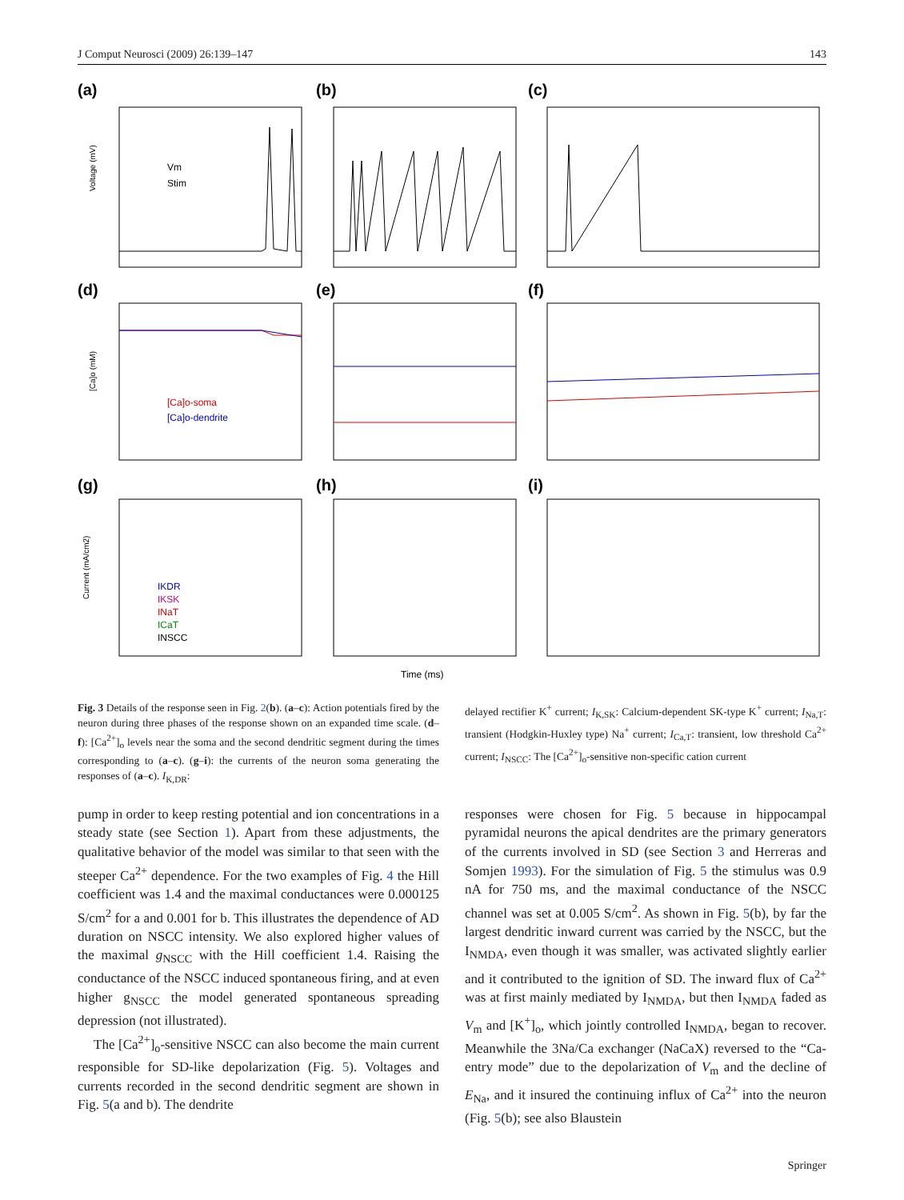J Comput Neurosci (2009) 26:139–147 143
(a)
(b)
(c)
(d)
(e)
(f)
(g)
(h)
(i)
Vm
Stim
[Ca]o-soma
[Ca]o-dendrite
IKDR
IKSK
INaT
ICaT
INSCC
Voltage (mV)
[Ca]o (mM)
Current (mA/cm2)
Time (ms)
Fig. 3 Details of the response seen in Fig. 2(b). (a–c): Action potentials fired by the neuron during three phases of the response shown on an expanded time scale. (d–f): [Ca<sup>2+</sup>]<sub>o</sub> levels near the soma and the second dendritic segment during the times corresponding to (a–c). (g–i): the currents of the neuron soma generating the responses of (a–c). I<sub>K,DR</sub>:
delayed rectifier K<sup>+</sup> current; I<sub>K,SK</sub>: Calcium-dependent SK-type K<sup>+</sup> current; I<sub>Na,T</sub>: transient (Hodgkin-Huxley type) Na<sup>+</sup> current; I<sub>Ca,T</sub>: transient, low threshold Ca<sup>2+</sup> current; I<sub>NSCC</sub>: The [Ca<sup>2+</sup>]<sub>o</sub>-sensitive non-specific cation current
pump in order to keep resting potential and ion concentrations in a steady state (see Section 1). Apart from these adjustments, the qualitative behavior of the model was similar to that seen with the steeper Ca<sup>2+</sup> dependence. For the two examples of Fig. 4 the Hill coefficient was 1.4 and the maximal conductances were 0.000125 S/cm<sup>2</sup> for a and 0.001 for b. This illustrates the dependence of AD duration on NSCC intensity. We also explored higher values of the maximal g<sub>NSCC</sub> with the Hill coefficient 1.4. Raising the conductance of the NSCC induced spontaneous firing, and at even higher g<sub>NSCC</sub> the model generated spontaneous spreading depression (not illustrated).
The [Ca<sup>2+</sup>]<sub>o</sub>-sensitive NSCC can also become the main current responsible for SD-like depolarization (Fig. 5). Voltages and currents recorded in the second dendritic segment are shown in Fig. 5(a and b). The dendrite
responses were chosen for Fig. 5 because in hippocampal pyramidal neurons the apical dendrites are the primary generators of the currents involved in SD (see Section 3 and Herreras and Somjen 1993). For the simulation of Fig. 5 the stimulus was 0.9 nA for 750 ms, and the maximal conductance of the NSCC channel was set at 0.005 S/cm<sup>2</sup>. As shown in Fig. 5(b), by far the largest dendritic inward current was carried by the NSCC, but the I<sub>NMDA</sub>, even though it was smaller, was activated slightly earlier and it contributed to the ignition of SD. The inward flux of Ca<sup>2+</sup> was at first mainly mediated by I<sub>NMDA</sub>, but then I<sub>NMDA</sub> faded as V<sub>m</sub> and [K<sup>+</sup>]<sub>o</sub>, which jointly controlled I<sub>NMDA</sub>, began to recover. Meanwhile the 3Na/Ca exchanger (NaCaX) reversed to the “Ca-entry mode” due to the depolarization of V<sub>m</sub> and the decline of E<sub>Na</sub>, and it insured the continuing influx of Ca<sup>2+</sup> into the neuron (Fig. 5(b); see also Blaustein
Springer